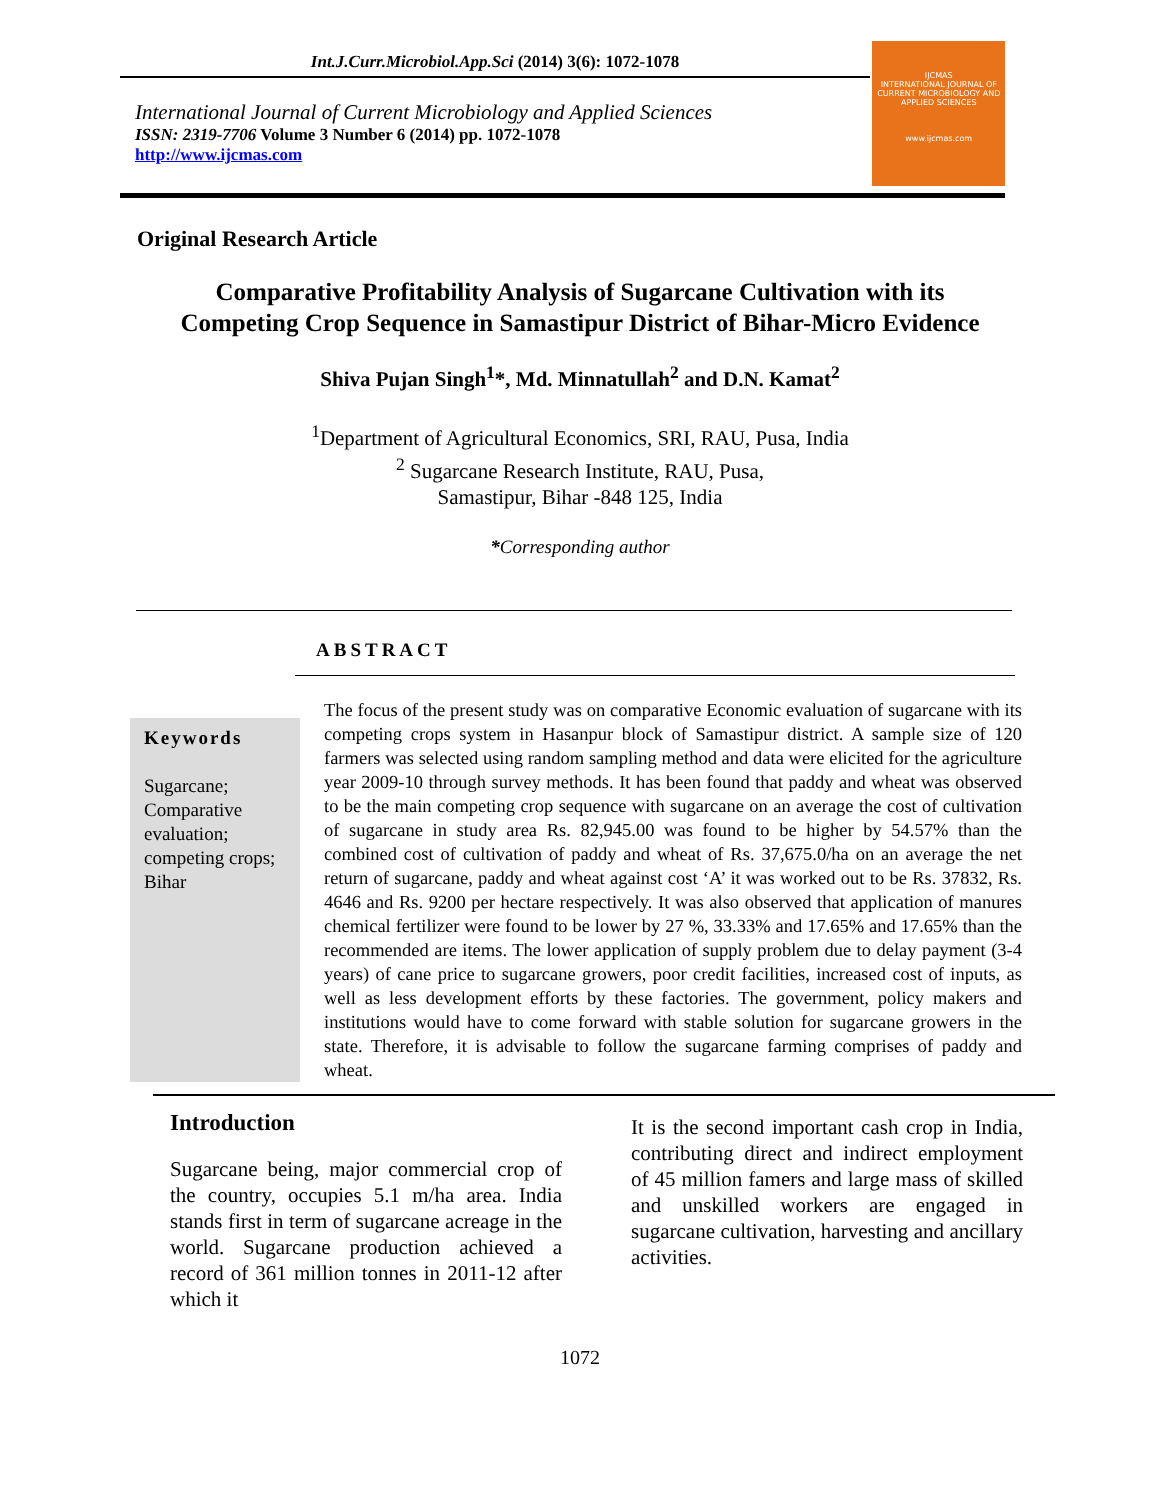Int.J.Curr.Microbiol.App.Sci (2014) 3(6): 1072-1078
International Journal of Current Microbiology and Applied Sciences
ISSN: 2319-7706 Volume 3 Number 6 (2014) pp. 1072-1078
http://www.ijcmas.com
IJCMAS
INTERNATIONAL JOURNAL OF CURRENT MICROBIOLOGY AND APPLIED SCIENCES
www.ijcmas.com
Original Research Article
Comparative Profitability Analysis of Sugarcane Cultivation with its
Competing Crop Sequence in Samastipur District of Bihar-Micro Evidence
Shiva Pujan Singh<sup>1</sup>*, Md. Minnatullah<sup>2</sup> and D.N. Kamat<sup>2</sup>
<sup>1</sup> Department of Agricultural Economics, SRI, RAU, Pusa, India
<sup>2</sup> Sugarcane Research Institute, RAU, Pusa,
Samastipur, Bihar -848 125, India
*Corresponding author
ABSTRACT
Keywords
Sugarcane; Comparative evaluation; competing crops; Bihar
The focus of the present study was on comparative Economic evaluation of sugarcane with its competing crops system in Hasanpur block of Samastipur district. A sample size of 120 farmers was selected using random sampling method and data were elicited for the agriculture year 2009-10 through survey methods. It has been found that paddy and wheat was observed to be the main competing crop sequence with sugarcane on an average the cost of cultivation of sugarcane in study area Rs. 82,945.00 was found to be higher by 54.57% than the combined cost of cultivation of paddy and wheat of Rs. 37,675.0/ha on an average the net return of sugarcane, paddy and wheat against cost ‘A’ it was worked out to be Rs. 37832, Rs. 4646 and Rs. 9200 per hectare respectively. It was also observed that application of manures chemical fertilizer were found to be lower by 27 %, 33.33% and 17.65% and 17.65% than the recommended are items. The lower application of supply problem due to delay payment (3-4 years) of cane price to sugarcane growers, poor credit facilities, increased cost of inputs, as well as less development efforts by these factories. The government, policy makers and institutions would have to come forward with stable solution for sugarcane growers in the state. Therefore, it is advisable to follow the sugarcane farming comprises of paddy and wheat.
Introduction
Sugarcane being, major commercial crop of the country, occupies 5.1 m/ha area. India stands first in term of sugarcane acreage in the world. Sugarcane production achieved a record of 361 million tonnes in 2011-12 after which it
It is the second important cash crop in India, contributing direct and indirect employment of 45 million famers and large mass of skilled and unskilled workers are engaged in sugarcane cultivation, harvesting and ancillary activities.
1072